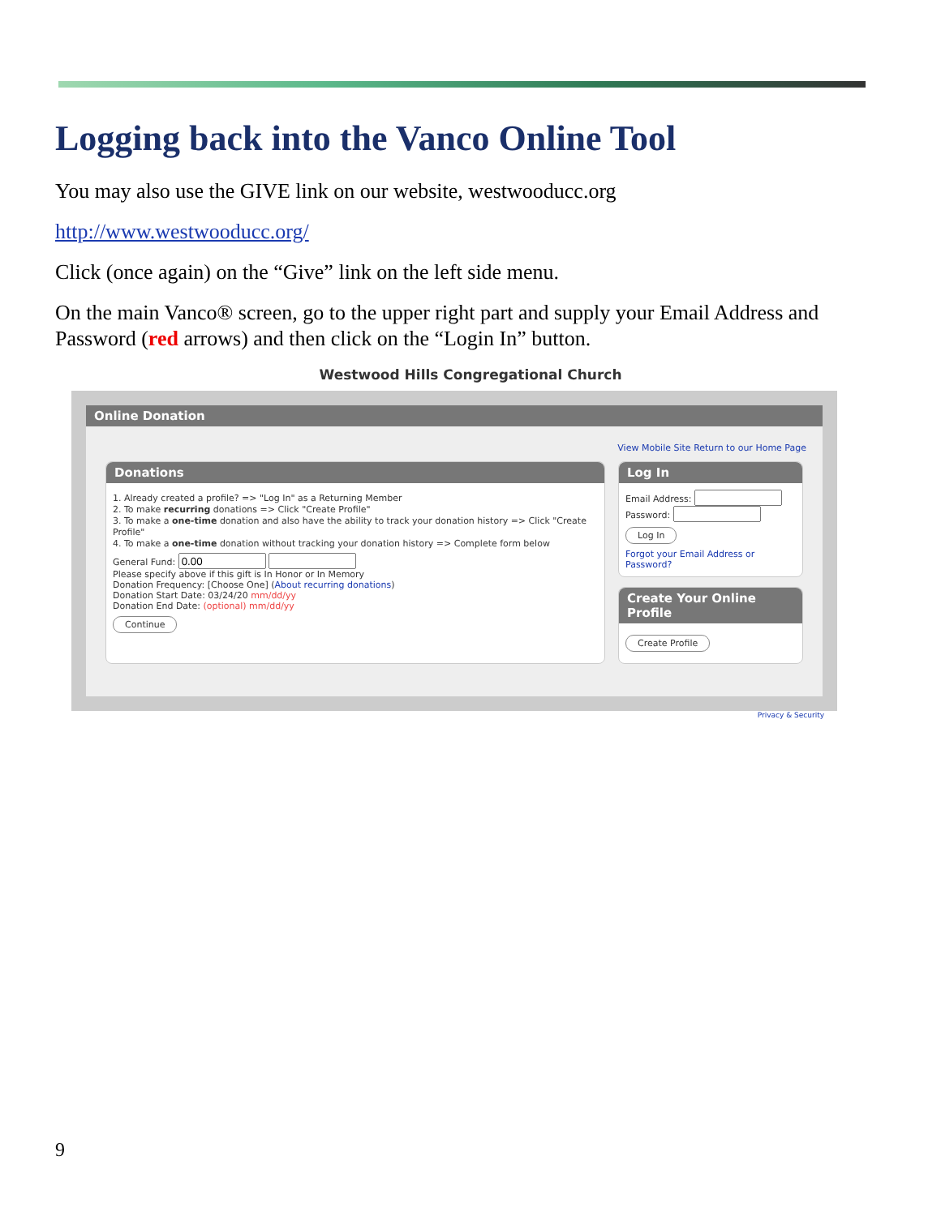Logging back into the Vanco Online Tool
You may also use the GIVE link on our website, westwooducc.org
http://www.westwooducc.org/
Click (once again) on the “Give” link on the left side menu.
On the main Vanco® screen, go to the upper right part and supply your Email Address and Password (red arrows) and then click on the “Login In” button.
Westwood Hills Congregational Church
Online Donation
View Mobile Site Return to our Home Page
Donations
1. Already created a profile? => "Log In" as a Returning Member
2. To make recurring donations => Click "Create Profile"
3. To make a one-time donation and also have the ability to track your donation history => Click "Create Profile"
4. To make a one-time donation without tracking your donation history => Complete form below
General Fund:
Please specify above if this gift is In Honor or In Memory
Donation Frequency: [Choose One] (About recurring donations)
Donation Start Date: 03/24/20 mm/dd/yy
Donation End Date: (optional) mm/dd/yy
Continue
Log In
Email Address:
Password:
Log In
Forgot your Email Address or Password?
Create Your Online Profile
Create Profile
Privacy & Security
9